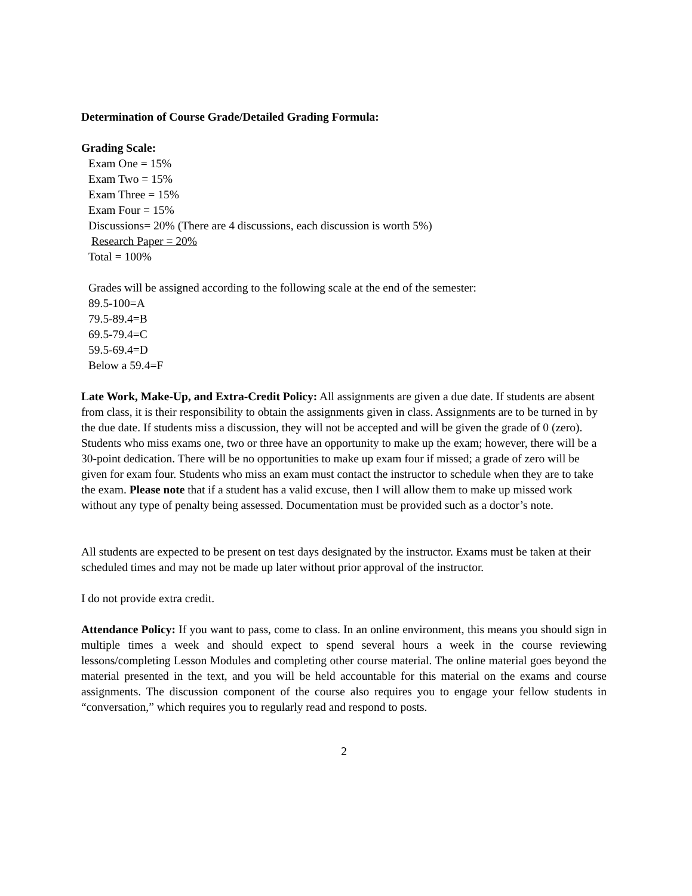Determination of Course Grade/Detailed Grading Formula:
Grading Scale:
Exam One = 15%
Exam Two = 15%
Exam Three = 15%
Exam Four = 15%
Discussions= 20% (There are 4 discussions, each discussion is worth 5%)
Research Paper = 20%
Total = 100%
Grades will be assigned according to the following scale at the end of the semester:
89.5-100=A
79.5-89.4=B
69.5-79.4=C
59.5-69.4=D
Below a 59.4=F
Late Work, Make-Up, and Extra-Credit Policy: All assignments are given a due date. If students are absent from class, it is their responsibility to obtain the assignments given in class. Assignments are to be turned in by the due date. If students miss a discussion, they will not be accepted and will be given the grade of 0 (zero). Students who miss exams one, two or three have an opportunity to make up the exam; however, there will be a 30-point dedication. There will be no opportunities to make up exam four if missed; a grade of zero will be given for exam four. Students who miss an exam must contact the instructor to schedule when they are to take the exam. Please note that if a student has a valid excuse, then I will allow them to make up missed work without any type of penalty being assessed. Documentation must be provided such as a doctor’s note.
All students are expected to be present on test days designated by the instructor. Exams must be taken at their scheduled times and may not be made up later without prior approval of the instructor.
I do not provide extra credit.
Attendance Policy: If you want to pass, come to class. In an online environment, this means you should sign in multiple times a week and should expect to spend several hours a week in the course reviewing lessons/completing Lesson Modules and completing other course material. The online material goes beyond the material presented in the text, and you will be held accountable for this material on the exams and course assignments. The discussion component of the course also requires you to engage your fellow students in “conversation,” which requires you to regularly read and respond to posts.
2